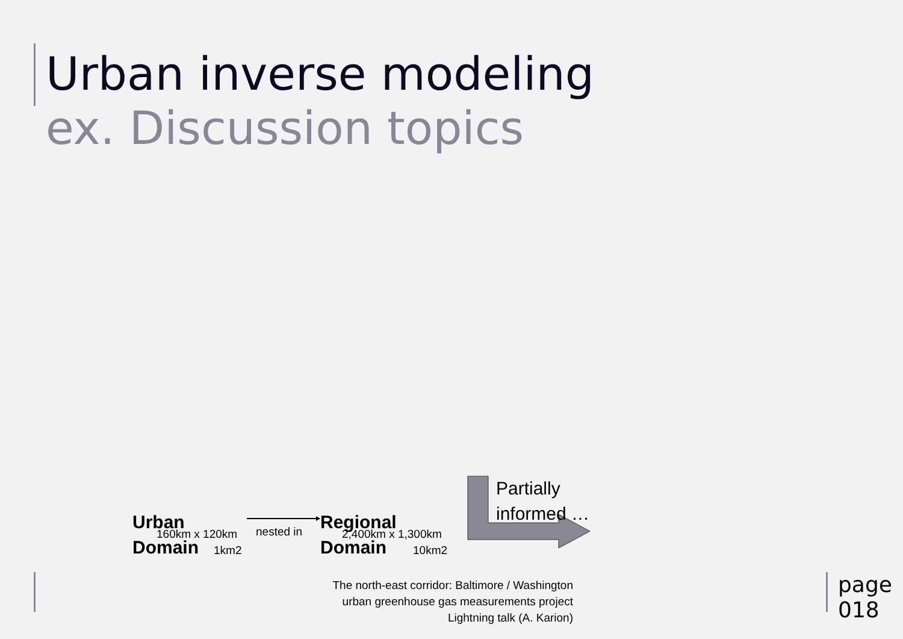Urban inverse modeling
ex. Discussion topics
Urban
Domain
160km x 120km
1km2
nested in
Regional
Domain
2,400km x 1,300km
10km2
Partially
informed …
The north-east corridor: Baltimore / Washington
urban greenhouse gas measurements project
Lightning talk (A. Karion)
page
018